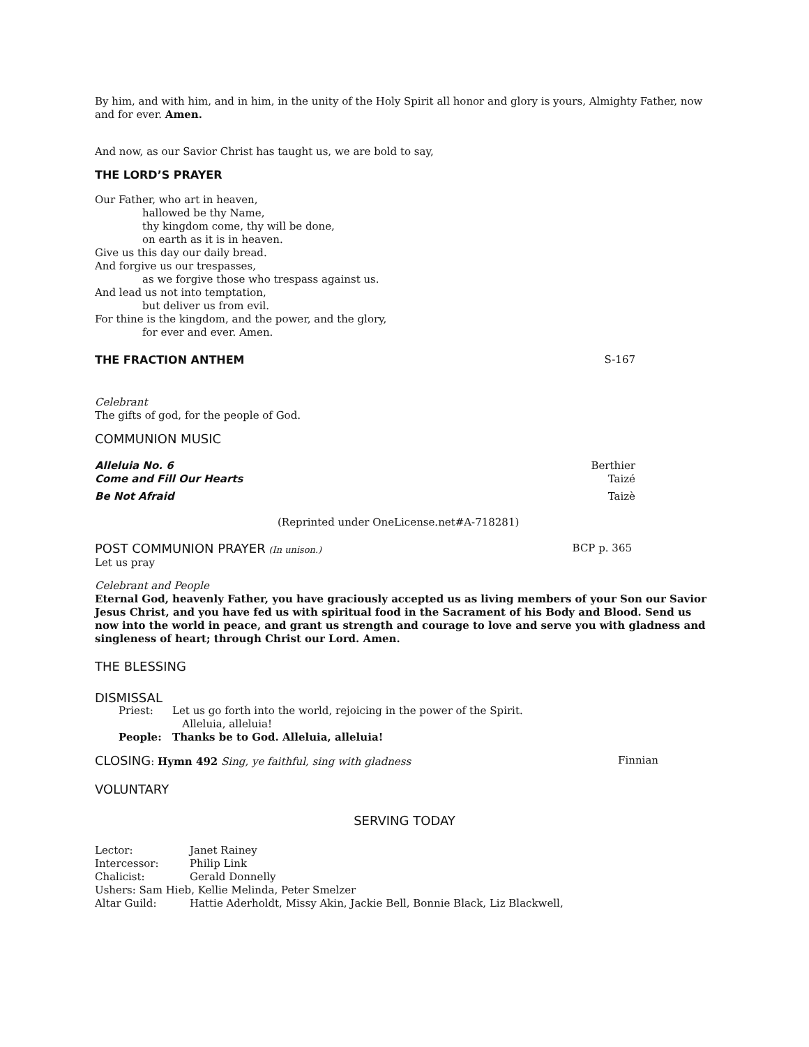By him, and with him, and in him, in the unity of the Holy Spirit all honor and glory is yours, Almighty Father, now and for ever. Amen.
And now, as our Savior Christ has taught us, we are bold to say,
THE LORD’S PRAYER
Our Father, who art in heaven,
hallowed be thy Name,
thy kingdom come, thy will be done,
on earth as it is in heaven.
Give us this day our daily bread.
And forgive us our trespasses,
as we forgive those who trespass against us.
And lead us not into temptation,
but deliver us from evil.
For thine is the kingdom, and the power, and the glory,
for ever and ever. Amen.
THE FRACTION ANTHEM S-167
Celebrant
The gifts of god, for the people of God.
COMMUNION MUSIC
Alleluia No. 6 Berthier
Come and Fill Our Hearts Taizé
Be Not Afraid Taizè
(Reprinted under OneLicense.net#A-718281)
POST COMMUNION PRAYER (In unison.) BCP p. 365
Let us pray
Celebrant and People
Eternal God, heavenly Father, you have graciously accepted us as living members of your Son our Savior Jesus Christ, and you have fed us with spiritual food in the Sacrament of his Body and Blood. Send us now into the world in peace, and grant us strength and courage to love and serve you with gladness and singleness of heart; through Christ our Lord. Amen.
THE BLESSING
DISMISSAL
| Priest: | Let us go forth into the world, rejoicing in the power of the Spirit. Alleluia, alleluia! |
| People: | Thanks be to God. Alleluia, alleluia! |
CLOSING: Hymn 492 Sing, ye faithful, sing with gladness Finnian
VOLUNTARY
SERVING TODAY
| Lector: | Janet Rainey |
| Intercessor: | Philip Link |
| Chalicist: | Gerald Donnelly |
| Ushers: Sam Hieb, Kellie Melinda, Peter Smelzer | |
| Altar Guild: | Hattie Aderholdt, Missy Akin, Jackie Bell, Bonnie Black, Liz Blackwell, |